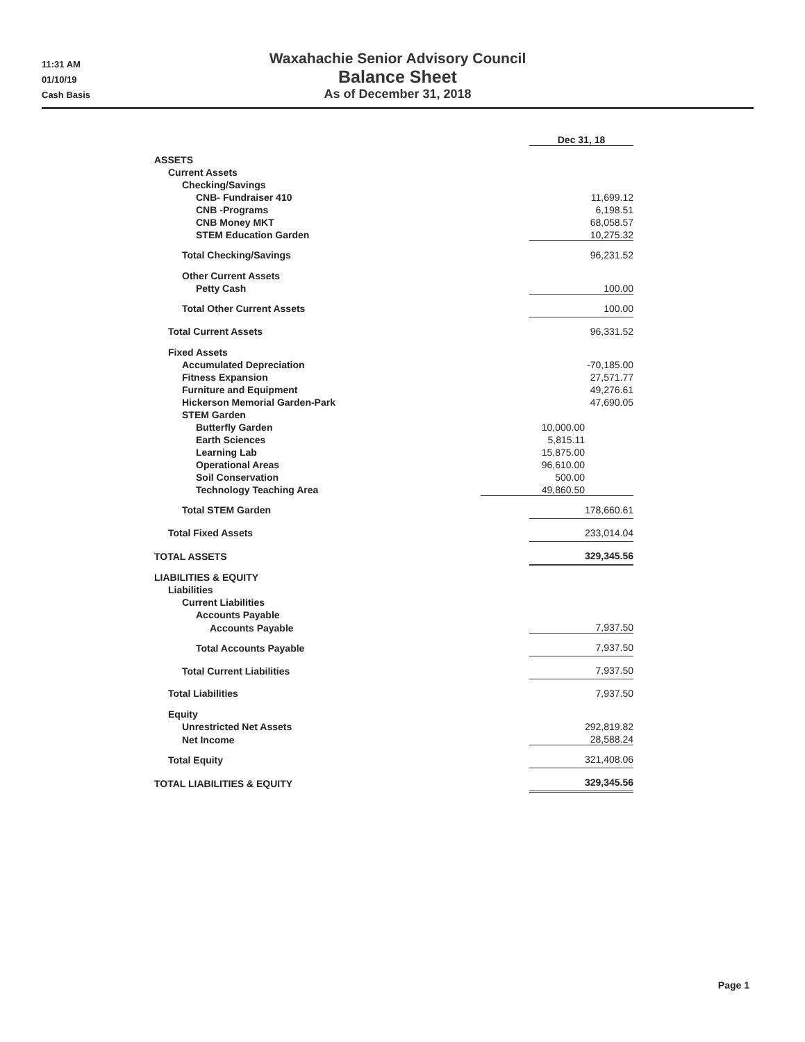11:31 AM
01/10/19
Cash Basis
Waxahachie Senior Advisory Council
Balance Sheet
As of December 31, 2018
| | | Dec 31, 18 |
| ASSETS | | |
| Current Assets | | |
| Checking/Savings | | |
| CNB- Fundraiser 410 | | 11,699.12 |
| CNB -Programs | | 6,198.51 |
| CNB Money MKT | | 68,058.57 |
| STEM Education Garden | | 10,275.32 |
| Total Checking/Savings | | 96,231.52 |
| Other Current Assets | | |
| Petty Cash | | 100.00 |
| Total Other Current Assets | | 100.00 |
| Total Current Assets | | 96,331.52 |
| Fixed Assets | | |
| Accumulated Depreciation | | -70,185.00 |
| Fitness Expansion | | 27,571.77 |
| Furniture and Equipment | | 49,276.61 |
| Hickerson Memorial Garden-Park | | 47,690.05 |
| STEM Garden | | |
| Butterfly Garden | 10,000.00 | |
| Earth Sciences | 5,815.11 | |
| Learning Lab | 15,875.00 | |
| Operational Areas | 96,610.00 | |
| Soil Conservation | 500.00 | |
| Technology Teaching Area | 49,860.50 | |
| Total STEM Garden | | 178,660.61 |
| Total Fixed Assets | | 233,014.04 |
| TOTAL ASSETS | | 329,345.56 |
| LIABILITIES & EQUITY | | |
| Liabilities | | |
| Current Liabilities | | |
| Accounts Payable | | |
| Accounts Payable | | 7,937.50 |
| Total Accounts Payable | | 7,937.50 |
| Total Current Liabilities | | 7,937.50 |
| Total Liabilities | | 7,937.50 |
| Equity | | |
| Unrestricted Net Assets | | 292,819.82 |
| Net Income | | 28,588.24 |
| Total Equity | | 321,408.06 |
| TOTAL LIABILITIES & EQUITY | | 329,345.56 |
Page 1